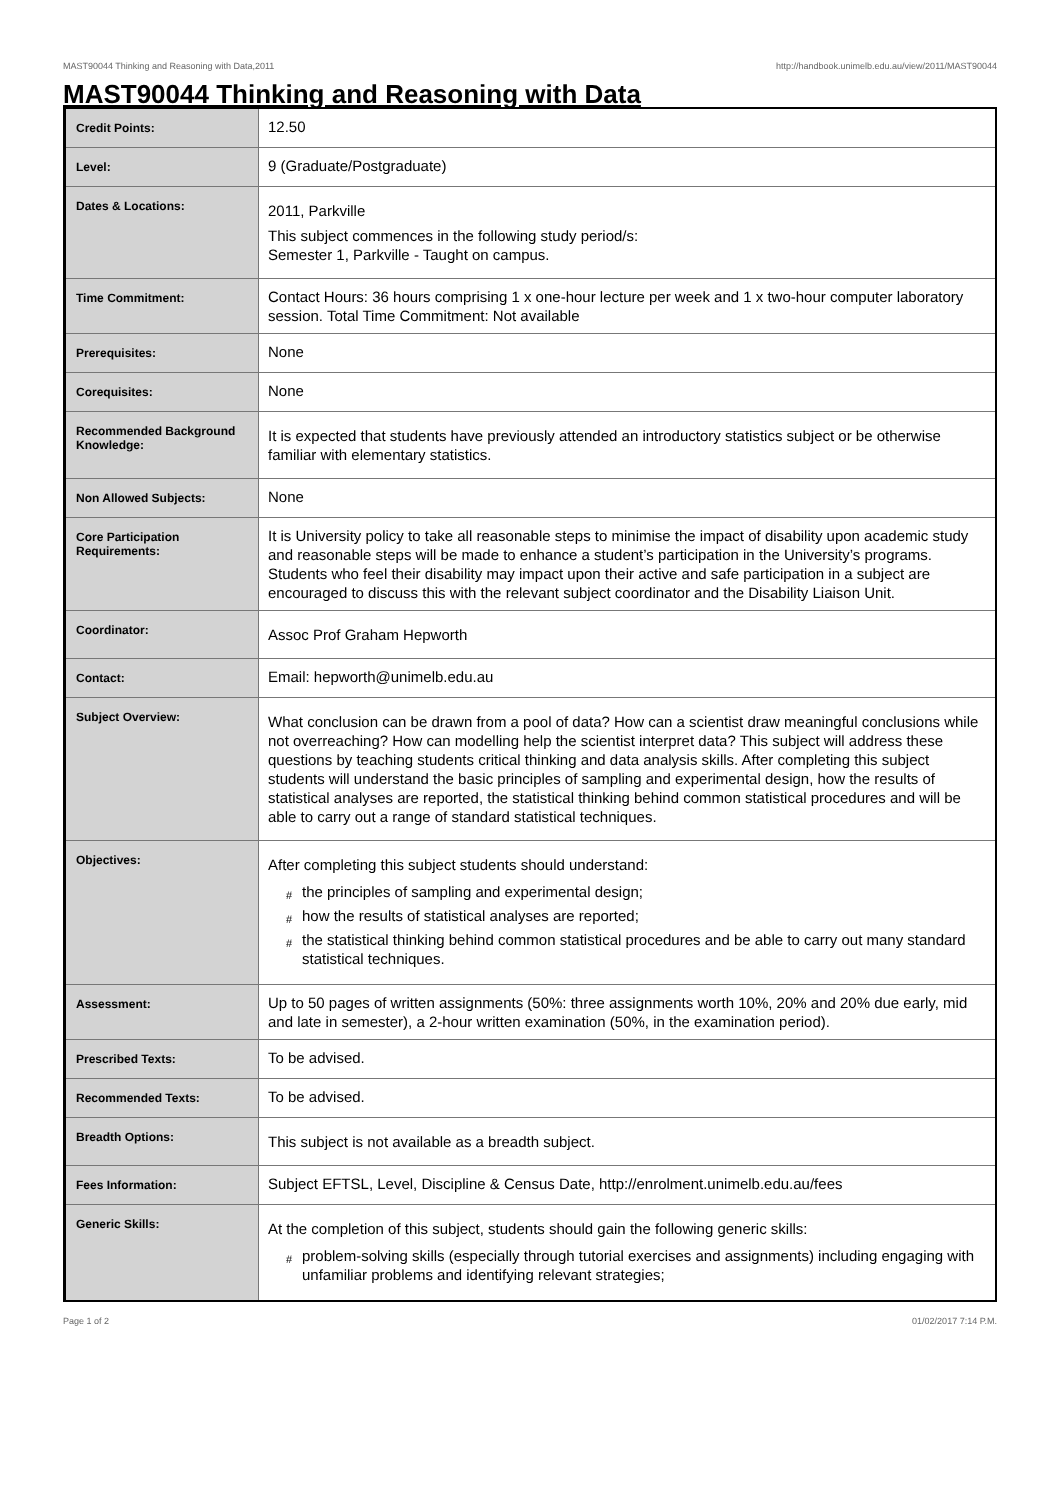MAST90044 Thinking and Reasoning with Data,2011 http://handbook.unimelb.edu.au/view/2011/MAST90044
MAST90044 Thinking and Reasoning with Data
| Credit Points: | 12.50 |
| Level: | 9 (Graduate/Postgraduate) |
| Dates & Locations: | 2011, Parkville This subject commences in the following study period/s: Semester 1, Parkville - Taught on campus. |
| Time Commitment: | Contact Hours: 36 hours comprising 1 x one-hour lecture per week and 1 x two-hour computer laboratory session. Total Time Commitment: Not available |
| Prerequisites: | None |
| Corequisites: | None |
| Recommended Background Knowledge: | It is expected that students have previously attended an introductory statistics subject or be otherwise familiar with elementary statistics. |
| Non Allowed Subjects: | None |
| Core Participation Requirements: | It is University policy to take all reasonable steps to minimise the impact of disability upon academic study and reasonable steps will be made to enhance a student’s participation in the University’s programs. Students who feel their disability may impact upon their active and safe participation in a subject are encouraged to discuss this with the relevant subject coordinator and the Disability Liaison Unit. |
| Coordinator: | Assoc Prof Graham Hepworth |
| Contact: | Email: hepworth@unimelb.edu.au |
| Subject Overview: | What conclusion can be drawn from a pool of data? How can a scientist draw meaningful conclusions while not overreaching? How can modelling help the scientist interpret data? This subject will address these questions by teaching students critical thinking and data analysis skills. After completing this subject students will understand the basic principles of sampling and experimental design, how the results of statistical analyses are reported, the statistical thinking behind common statistical procedures and will be able to carry out a range of standard statistical techniques. |
| Objectives: | After completing this subject students should understand: # the principles of sampling and experimental design; # how the results of statistical analyses are reported; # the statistical thinking behind common statistical procedures and be able to carry out many standard statistical techniques. |
| Assessment: | Up to 50 pages of written assignments (50%: three assignments worth 10%, 20% and 20% due early, mid and late in semester), a 2-hour written examination (50%, in the examination period). |
| Prescribed Texts: | To be advised. |
| Recommended Texts: | To be advised. |
| Breadth Options: | This subject is not available as a breadth subject. |
| Fees Information: | Subject EFTSL, Level, Discipline & Census Date, http://enrolment.unimelb.edu.au/fees |
| Generic Skills: | At the completion of this subject, students should gain the following generic skills: # problem-solving skills (especially through tutorial exercises and assignments) including engaging with unfamiliar problems and identifying relevant strategies; |
Page 1 of 2 01/02/2017 7:14 P.M.